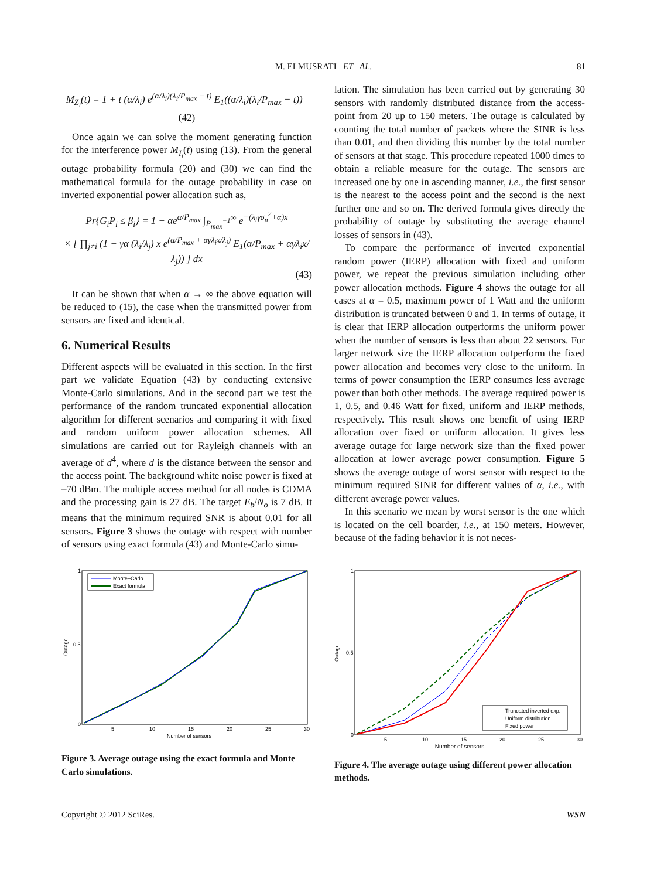M. ELMUSRATI ET AL. 81
M<sub>Z<sub>i</sub></sub>(t) = 1 + t (α/λ<sub>i</sub>) e<sup>(α/λ<sub>i</sub>)(λ<sub>i</sub>/P<sub>max</sub> − t)</sup> E<sub>1</sub>((α/λ<sub>i</sub>)(λ<sub>i</sub>/P<sub>max</sub> − t)) (42)
Once again we can solve the moment generating function for the interference power M<sub>I<sub>i</sub></sub>(t) using (13). From the general outage probability formula (20) and (30) we can find the mathematical formula for the outage probability in case on inverted exponential power allocation such as,
Pr{G<sub>i</sub>P<sub>i</sub> ≤ β<sub>i</sub>} = 1 − αe<sup>α/P<sub>max</sub></sup> ∫<sub>P<sub>max</sub><sup>−1</sup></sub><sup>∞</sup> e<sup>−(λ<sub>i</sub>γσ<sub>n</sub><sup>2</sup>+α)x</sup>
× [ ∏<sub>j≠i</sub> (1 − γα (λ<sub>i</sub>/λ<sub>j</sub>) x e<sup>(α/P<sub>max</sub> + αγλ<sub>i</sub>x/λ<sub>j</sub>)</sup> E<sub>1</sub>(α/P<sub>max</sub> + αγλ<sub>i</sub>x/λ<sub>j</sub>)) ] dx
(43)
It can be shown that when α → ∞ the above equation will be reduced to (15), the case when the transmitted power from sensors are fixed and identical.
6. Numerical Results
Different aspects will be evaluated in this section. In the first part we validate Equation (43) by conducting extensive Monte-Carlo simulations. And in the second part we test the performance of the random truncated exponential allocation algorithm for different scenarios and comparing it with fixed and random uniform power allocation schemes. All simulations are carried out for Rayleigh channels with an average of d<sup>4</sup>, where d is the distance between the sensor and the access point. The background white noise power is fixed at –70 dBm. The multiple access method for all nodes is CDMA and the processing gain is 27 dB. The target E<sub>b</sub>/N<sub>o</sub> is 7 dB. It means that the minimum required SNR is about 0.01 for all sensors. Figure 3 shows the outage with respect with number of sensors using exact formula (43) and Monte-Carlo simu-
lation. The simulation has been carried out by generating 30 sensors with randomly distributed distance from the access-point from 20 up to 150 meters. The outage is calculated by counting the total number of packets where the SINR is less than 0.01, and then dividing this number by the total number of sensors at that stage. This procedure repeated 1000 times to obtain a reliable measure for the outage. The sensors are increased one by one in ascending manner, i.e., the first sensor is the nearest to the access point and the second is the next further one and so on. The derived formula gives directly the probability of outage by substituting the average channel losses of sensors in (43).
To compare the performance of inverted exponential random power (IERP) allocation with fixed and uniform power, we repeat the previous simulation including other power allocation methods. Figure 4 shows the outage for all cases at α = 0.5, maximum power of 1 Watt and the uniform distribution is truncated between 0 and 1. In terms of outage, it is clear that IERP allocation outperforms the uniform power when the number of sensors is less than about 22 sensors. For larger network size the IERP allocation outperform the fixed power allocation and becomes very close to the uniform. In terms of power consumption the IERP consumes less average power than both other methods. The average required power is 1, 0.5, and 0.46 Watt for fixed, uniform and IERP methods, respectively. This result shows one benefit of using IERP allocation over fixed or uniform allocation. It gives less average outage for large network size than the fixed power allocation at lower average power consumption. Figure 5 shows the average outage of worst sensor with respect to the minimum required SINR for different values of α, i.e., with different average power values.
In this scenario we mean by worst sensor is the one which is located on the cell boarder, i.e., at 150 meters. However, because of the fading behavior it is not neces-
1
0.5
0
5
10
15
20
25
30
Number of sensors
Outage
Monte–Carlo
Exact formula
Figure 3. Average outage using the exact formula and Monte Carlo simulations.
1
0.5
0
5
10
15
20
25
30
Outage
Truncated inverted exp.
Uniform distribution
Fixed power
Number of sensors
Figure 4. The average outage using different power allocation methods.
Copyright © 2012 SciRes. WSN